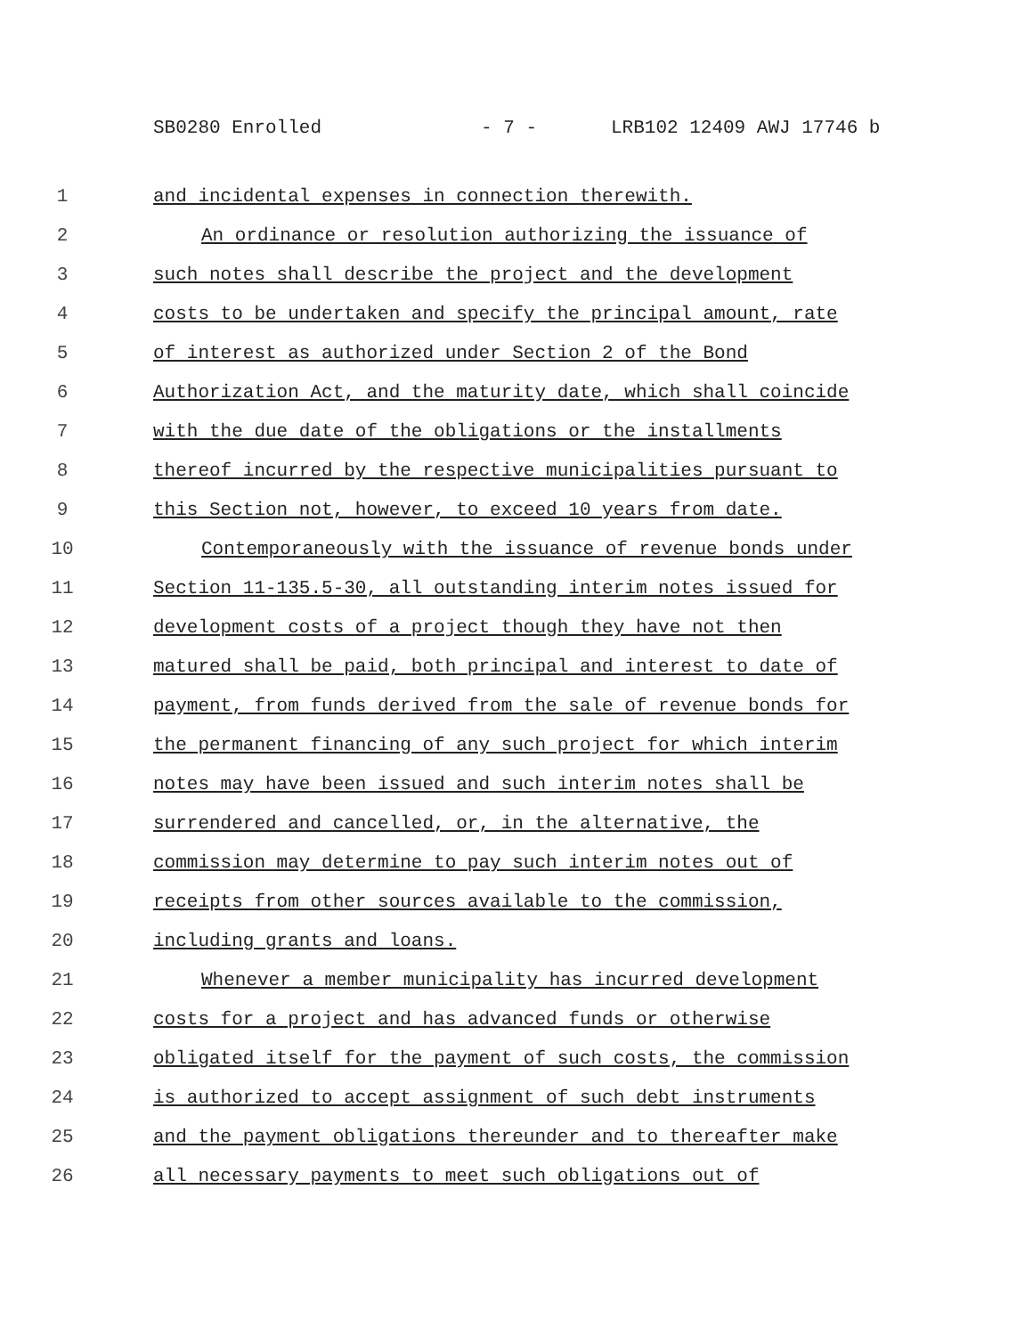SB0280 Enrolled - 7 - LRB102 12409 AWJ 17746 b
1 and incidental expenses in connection therewith.
2 An ordinance or resolution authorizing the issuance of
3 such notes shall describe the project and the development
4 costs to be undertaken and specify the principal amount, rate
5 of interest as authorized under Section 2 of the Bond
6 Authorization Act, and the maturity date, which shall coincide
7 with the due date of the obligations or the installments
8 thereof incurred by the respective municipalities pursuant to
9 this Section not, however, to exceed 10 years from date.
10 Contemporaneously with the issuance of revenue bonds under
11 Section 11-135.5-30, all outstanding interim notes issued for
12 development costs of a project though they have not then
13 matured shall be paid, both principal and interest to date of
14 payment, from funds derived from the sale of revenue bonds for
15 the permanent financing of any such project for which interim
16 notes may have been issued and such interim notes shall be
17 surrendered and cancelled, or, in the alternative, the
18 commission may determine to pay such interim notes out of
19 receipts from other sources available to the commission,
20 including grants and loans.
21 Whenever a member municipality has incurred development
22 costs for a project and has advanced funds or otherwise
23 obligated itself for the payment of such costs, the commission
24 is authorized to accept assignment of such debt instruments
25 and the payment obligations thereunder and to thereafter make
26 all necessary payments to meet such obligations out of